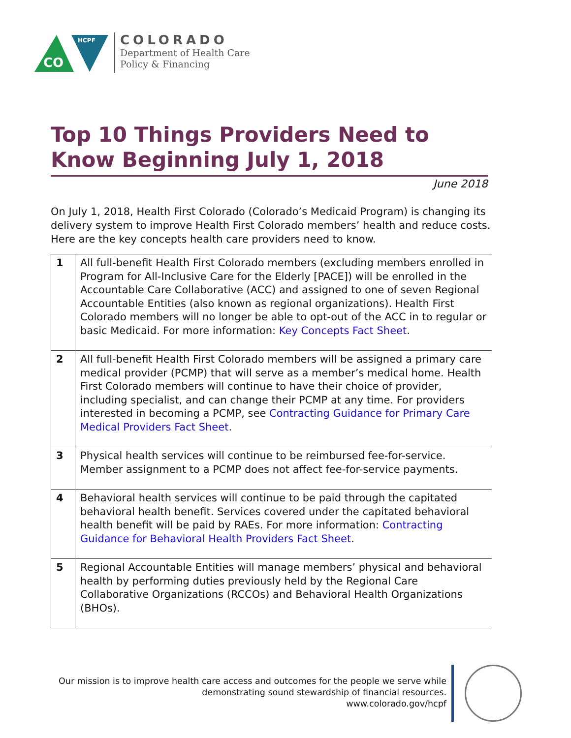CO
HCPF
COLORADO
Department of Health Care
Policy & Financing
Top 10 Things Providers Need to Know Beginning July 1, 2018
June 2018
On July 1, 2018, Health First Colorado (Colorado’s Medicaid Program) is changing its delivery system to improve Health First Colorado members’ health and reduce costs. Here are the key concepts health care providers need to know.
| 1 | All full-benefit Health First Colorado members (excluding members enrolled in Program for All-Inclusive Care for the Elderly [PACE]) will be enrolled in the Accountable Care Collaborative (ACC) and assigned to one of seven Regional Accountable Entities (also known as regional organizations). Health First Colorado members will no longer be able to opt-out of the ACC in to regular or basic Medicaid. For more information: Key Concepts Fact Sheet . |
| 2 | All full-benefit Health First Colorado members will be assigned a primary care medical provider (PCMP) that will serve as a member’s medical home. Health First Colorado members will continue to have their choice of provider, including specialist, and can change their PCMP at any time. For providers interested in becoming a PCMP, see Contracting Guidance for Primary Care Medical Providers Fact Sheet. |
| 3 | Physical health services will continue to be reimbursed fee-for-service. Member assignment to a PCMP does not affect fee-for-service payments. |
| 4 | Behavioral health services will continue to be paid through the capitated behavioral health benefit. Services covered under the capitated behavioral health benefit will be paid by RAEs. For more information: Contracting Guidance for Behavioral Health Providers Fact Sheet . |
| 5 | Regional Accountable Entities will manage members’ physical and behavioral health by performing duties previously held by the Regional Care Collaborative Organizations (RCCOs) and Behavioral Health Organizations (BHOs). |
Our mission is to improve health care access and outcomes for the people we serve while
demonstrating sound stewardship of financial resources.
www.colorado.gov/hcpf